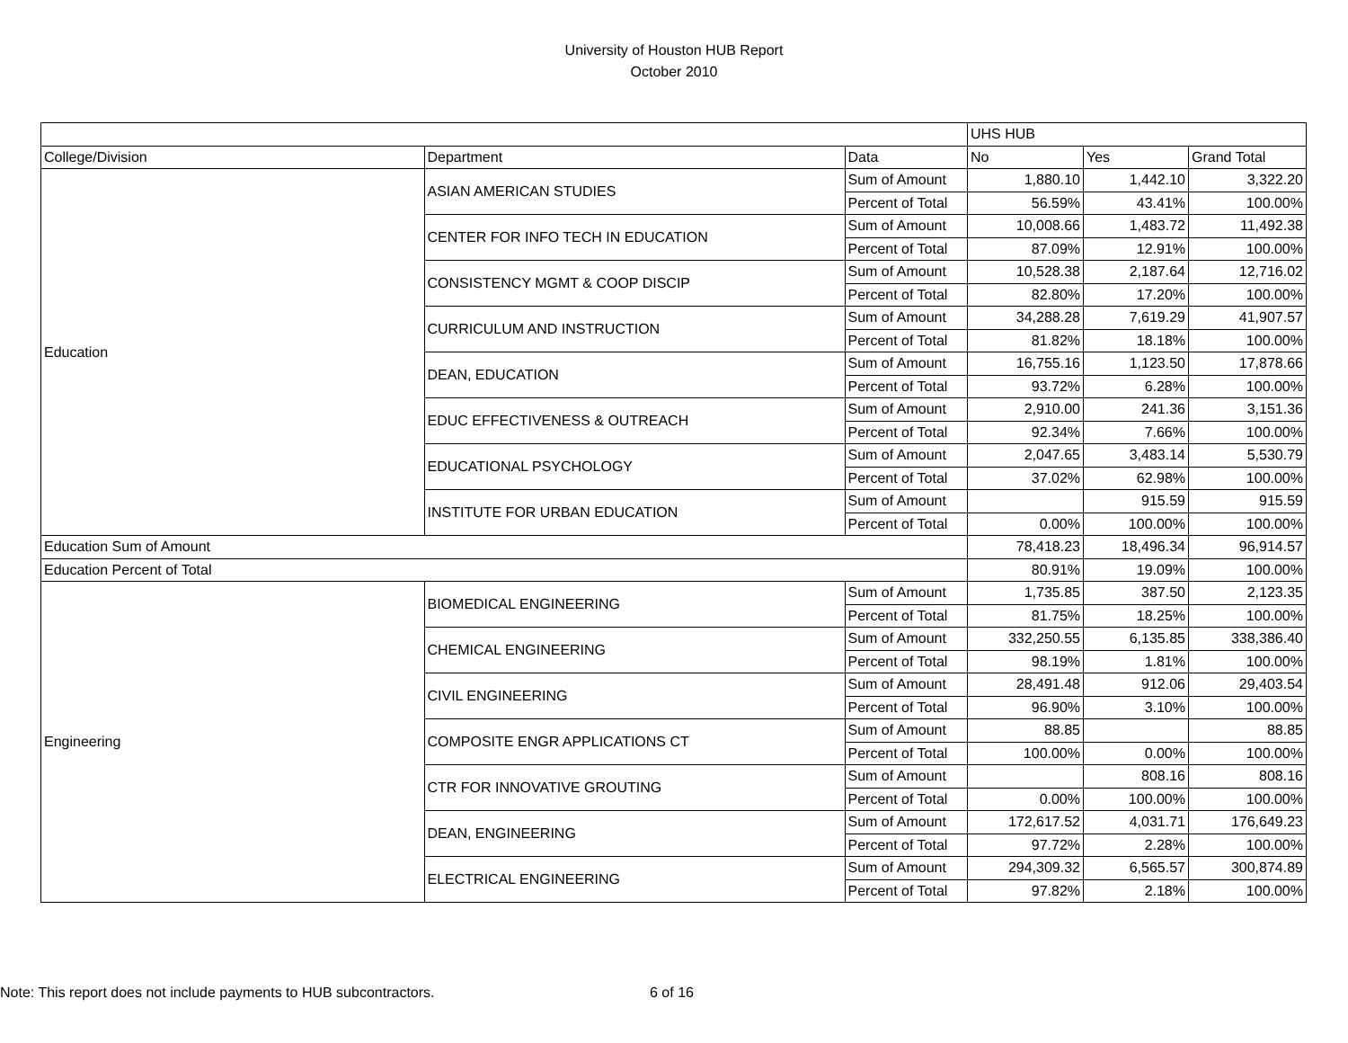University of Houston HUB Report
October 2010
| | | | UHS HUB | | |
| College/Division | Department | Data | No | Yes | Grand Total |
| Education | ASIAN AMERICAN STUDIES | Sum of Amount | 1,880.10 | 1,442.10 | 3,322.20 |
| | | Percent of Total | 56.59% | 43.41% | 100.00% |
| | CENTER FOR INFO TECH IN EDUCATION | Sum of Amount | 10,008.66 | 1,483.72 | 11,492.38 |
| | | Percent of Total | 87.09% | 12.91% | 100.00% |
| | CONSISTENCY MGMT & COOP DISCIP | Sum of Amount | 10,528.38 | 2,187.64 | 12,716.02 |
| | | Percent of Total | 82.80% | 17.20% | 100.00% |
| | CURRICULUM AND INSTRUCTION | Sum of Amount | 34,288.28 | 7,619.29 | 41,907.57 |
| | | Percent of Total | 81.82% | 18.18% | 100.00% |
| | DEAN, EDUCATION | Sum of Amount | 16,755.16 | 1,123.50 | 17,878.66 |
| | | Percent of Total | 93.72% | 6.28% | 100.00% |
| | EDUC EFFECTIVENESS & OUTREACH | Sum of Amount | 2,910.00 | 241.36 | 3,151.36 |
| | | Percent of Total | 92.34% | 7.66% | 100.00% |
| | EDUCATIONAL PSYCHOLOGY | Sum of Amount | 2,047.65 | 3,483.14 | 5,530.79 |
| | | Percent of Total | 37.02% | 62.98% | 100.00% |
| | INSTITUTE FOR URBAN EDUCATION | Sum of Amount | | 915.59 | 915.59 |
| | | Percent of Total | 0.00% | 100.00% | 100.00% |
| Education Sum of Amount | | | 78,418.23 | 18,496.34 | 96,914.57 |
| Education Percent of Total | | | 80.91% | 19.09% | 100.00% |
| Engineering | BIOMEDICAL ENGINEERING | Sum of Amount | 1,735.85 | 387.50 | 2,123.35 |
| | | Percent of Total | 81.75% | 18.25% | 100.00% |
| | CHEMICAL ENGINEERING | Sum of Amount | 332,250.55 | 6,135.85 | 338,386.40 |
| | | Percent of Total | 98.19% | 1.81% | 100.00% |
| | CIVIL ENGINEERING | Sum of Amount | 28,491.48 | 912.06 | 29,403.54 |
| | | Percent of Total | 96.90% | 3.10% | 100.00% |
| | COMPOSITE ENGR APPLICATIONS CT | Sum of Amount | 88.85 | | 88.85 |
| | | Percent of Total | 100.00% | 0.00% | 100.00% |
| | CTR FOR INNOVATIVE GROUTING | Sum of Amount | | 808.16 | 808.16 |
| | | Percent of Total | 0.00% | 100.00% | 100.00% |
| | DEAN, ENGINEERING | Sum of Amount | 172,617.52 | 4,031.71 | 176,649.23 |
| | | Percent of Total | 97.72% | 2.28% | 100.00% |
| | ELECTRICAL ENGINEERING | Sum of Amount | 294,309.32 | 6,565.57 | 300,874.89 |
| | | Percent of Total | 97.82% | 2.18% | 100.00% |
Note: This report does not include payments to HUB subcontractors.
6 of 16